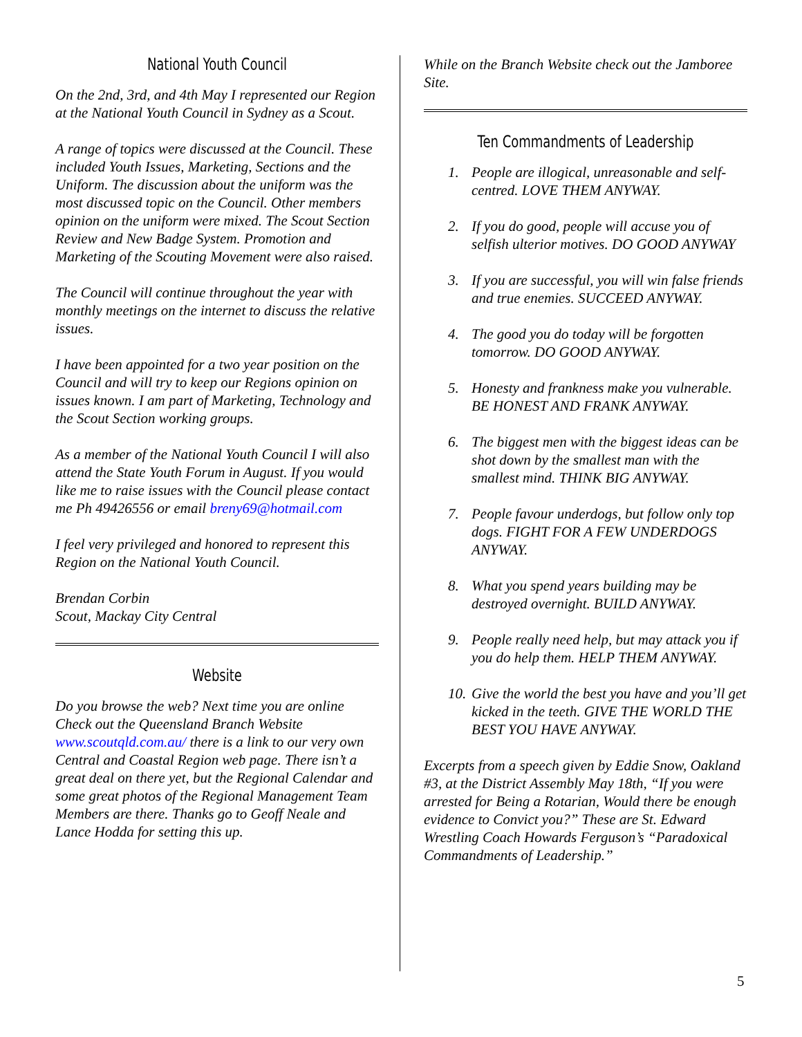National Youth Council
On the 2nd, 3rd, and 4th May I represented our Region at the National Youth Council in Sydney as a Scout.
A range of topics were discussed at the Council. These included Youth Issues, Marketing, Sections and the Uniform. The discussion about the uniform was the most discussed topic on the Council. Other members opinion on the uniform were mixed. The Scout Section Review and New Badge System. Promotion and Marketing of the Scouting Movement were also raised.
The Council will continue throughout the year with monthly meetings on the internet to discuss the relative issues.
I have been appointed for a two year position on the Council and will try to keep our Regions opinion on issues known. I am part of Marketing, Technology and the Scout Section working groups.
As a member of the National Youth Council I will also attend the State Youth Forum in August. If you would like me to raise issues with the Council please contact me Ph 49426556 or email breny69@hotmail.com
I feel very privileged and honored to represent this Region on the National Youth Council.
Brendan Corbin
Scout, Mackay City Central
Website
Do you browse the web? Next time you are online Check out the Queensland Branch Website www.scoutqld.com.au/ there is a link to our very own Central and Coastal Region web page. There isn’t a great deal on there yet, but the Regional Calendar and some great photos of the Regional Management Team Members are there. Thanks go to Geoff Neale and Lance Hodda for setting this up.
While on the Branch Website check out the Jamboree Site.
Ten Commandments of Leadership
1. People are illogical, unreasonable and self-centred. LOVE THEM ANYWAY.
2. If you do good, people will accuse you of selfish ulterior motives. DO GOOD ANYWAY
3. If you are successful, you will win false friends and true enemies. SUCCEED ANYWAY.
4. The good you do today will be forgotten tomorrow. DO GOOD ANYWAY.
5. Honesty and frankness make you vulnerable. BE HONEST AND FRANK ANYWAY.
6. The biggest men with the biggest ideas can be shot down by the smallest man with the smallest mind. THINK BIG ANYWAY.
7. People favour underdogs, but follow only top dogs. FIGHT FOR A FEW UNDERDOGS ANYWAY.
8. What you spend years building may be destroyed overnight. BUILD ANYWAY.
9. People really need help, but may attack you if you do help them. HELP THEM ANYWAY.
10. Give the world the best you have and you’ll get kicked in the teeth. GIVE THE WORLD THE BEST YOU HAVE ANYWAY.
Excerpts from a speech given by Eddie Snow, Oakland #3, at the District Assembly May 18th, “If you were arrested for Being a Rotarian, Would there be enough evidence to Convict you?” These are St. Edward Wrestling Coach Howards Ferguson’s “Paradoxical Commandments of Leadership.”
5